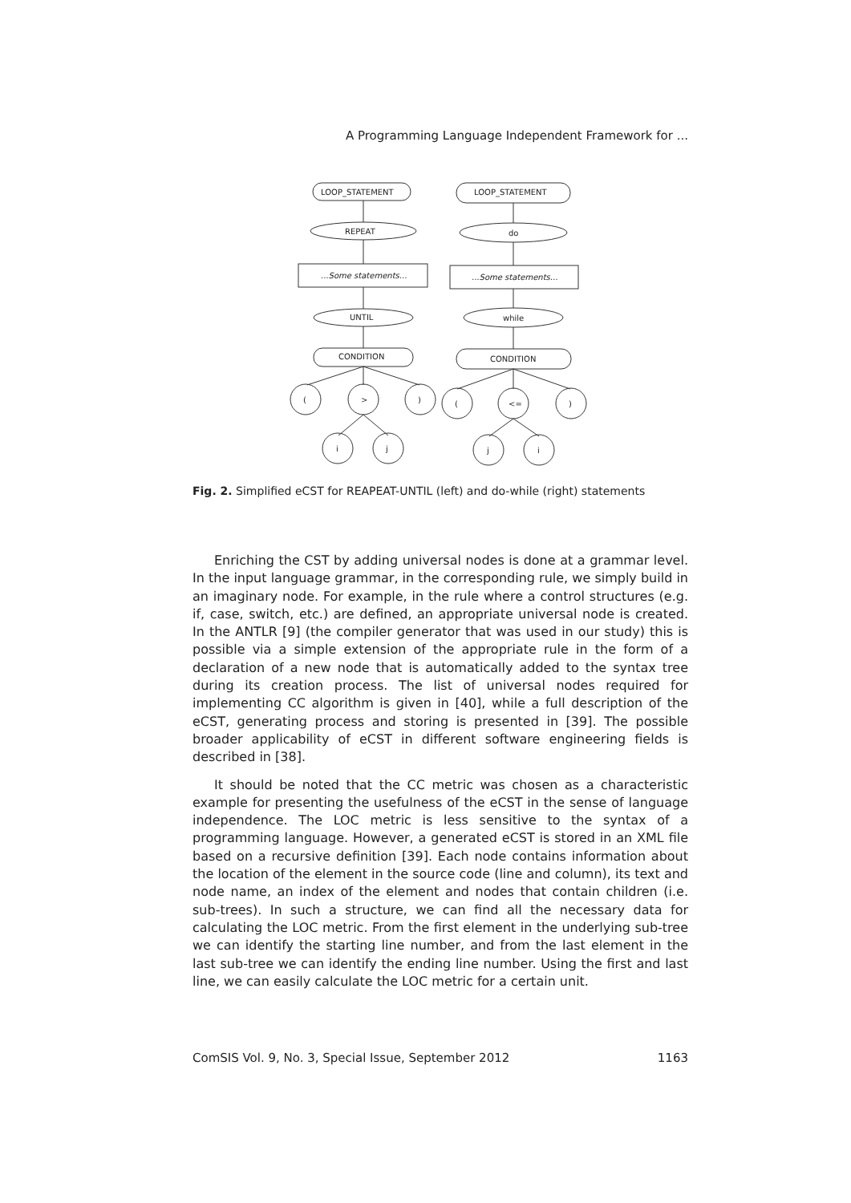A Programming Language Independent Framework for ...
LOOP_STATEMENT
REPEAT
...Some statements...
UNTIL
CONDITION
(
>
)
i
j
LOOP_STATEMENT
do
...Some statements...
while
CONDITION
(
<=
)
j
i
Fig. 2. Simplified eCST for REAPEAT-UNTIL (left) and do-while (right) statements
Enriching the CST by adding universal nodes is done at a grammar level. In the input language grammar, in the corresponding rule, we simply build in an imaginary node. For example, in the rule where a control structures (e.g. if, case, switch, etc.) are defined, an appropriate universal node is created. In the ANTLR [9] (the compiler generator that was used in our study) this is possible via a simple extension of the appropriate rule in the form of a declaration of a new node that is automatically added to the syntax tree during its creation process. The list of universal nodes required for implementing CC algorithm is given in [40], while a full description of the eCST, generating process and storing is presented in [39]. The possible broader applicability of eCST in different software engineering fields is described in [38].
It should be noted that the CC metric was chosen as a characteristic example for presenting the usefulness of the eCST in the sense of language independence. The LOC metric is less sensitive to the syntax of a programming language. However, a generated eCST is stored in an XML file based on a recursive definition [39]. Each node contains information about the location of the element in the source code (line and column), its text and node name, an index of the element and nodes that contain children (i.e. sub-trees). In such a structure, we can find all the necessary data for calculating the LOC metric. From the first element in the underlying sub-tree we can identify the starting line number, and from the last element in the last sub-tree we can identify the ending line number. Using the first and last line, we can easily calculate the LOC metric for a certain unit.
ComSIS Vol. 9, No. 3, Special Issue, September 2012 1163